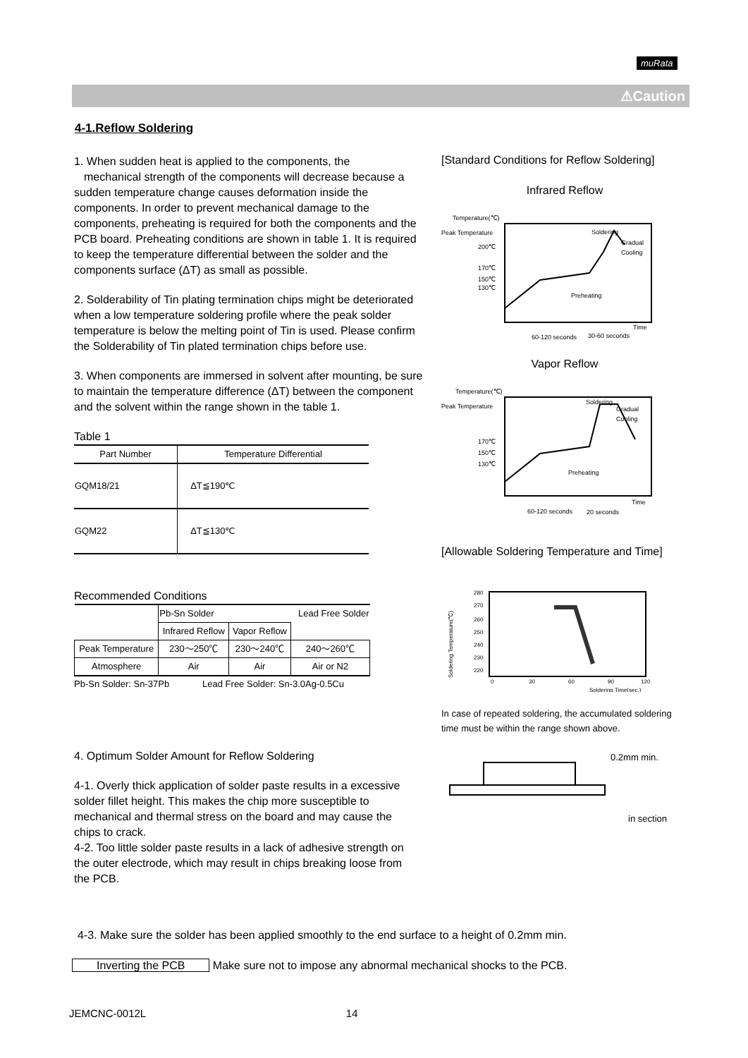muRata
⚠Caution
4-1.Reflow Soldering
1. When sudden heat is applied to the components, the
mechanical strength of the components will decrease because a sudden temperature change causes deformation inside the components. In order to prevent mechanical damage to the components, preheating is required for both the components and the PCB board. Preheating conditions are shown in table 1. It is required to keep the temperature differential between the solder and the components surface (ΔT) as small as possible.
2. Solderability of Tin plating termination chips might be deteriorated when a low temperature soldering profile where the peak solder temperature is below the melting point of Tin is used. Please confirm the Solderability of Tin plated termination chips before use.
3. When components are immersed in solvent after mounting, be sure to maintain the temperature difference (ΔT) between the component and the solvent within the range shown in the table 1.
Table 1
| Part Number | Temperature Differential |
| --- | --- |
| GQM18/21 | ΔT≦190℃ |
| GQM22 | ΔT≦130℃ |
Recommended Conditions
| | Pb-Sn Solder | | Lead Free Solder |
| | Infrared Reflow | Vapor Reflow | |
| Peak Temperature | 230～250℃ | 230～240℃ | 240～260℃ |
| Atmosphere | Air | Air | Air or N2 |
Pb-Sn Solder: Sn-37Pb Lead Free Solder: Sn-3.0Ag-0.5Cu
4. Optimum Solder Amount for Reflow Soldering
4-1. Overly thick application of solder paste results in a excessive solder fillet height. This makes the chip more susceptible to mechanical and thermal stress on the board and may cause the chips to crack.
4-2. Too little solder paste results in a lack of adhesive strength on the outer electrode, which may result in chips breaking loose from the PCB.
4-3. Make sure the solder has been applied smoothly to the end surface to a height of 0.2mm min.
Inverting the PCB Make sure not to impose any abnormal mechanical shocks to the PCB.
JEMCNC-0012L 14
[Standard Conditions for Reflow Soldering]
Infrared Reflow
Temperature(℃)
Peak Temperature
200℃
170℃
150℃
130℃
Preheating
Soldering
Gradual
Cooling
Time
60-120 seconds
30-60 seconds
Vapor Reflow
Temperature(℃)
Peak Temperature
170℃
150℃
130℃
Preheating
Soldering
Gradual
Cooling
Time
60-120 seconds
20 seconds
[Allowable Soldering Temperature and Time]
280
270
260
250
240
230
220
0
30
60
90
120
Soldering Time(sec.)
Soldering Temperature(℃)
In case of repeated soldering, the accumulated soldering time must be within the range shown above.
0.2mm min.
in section